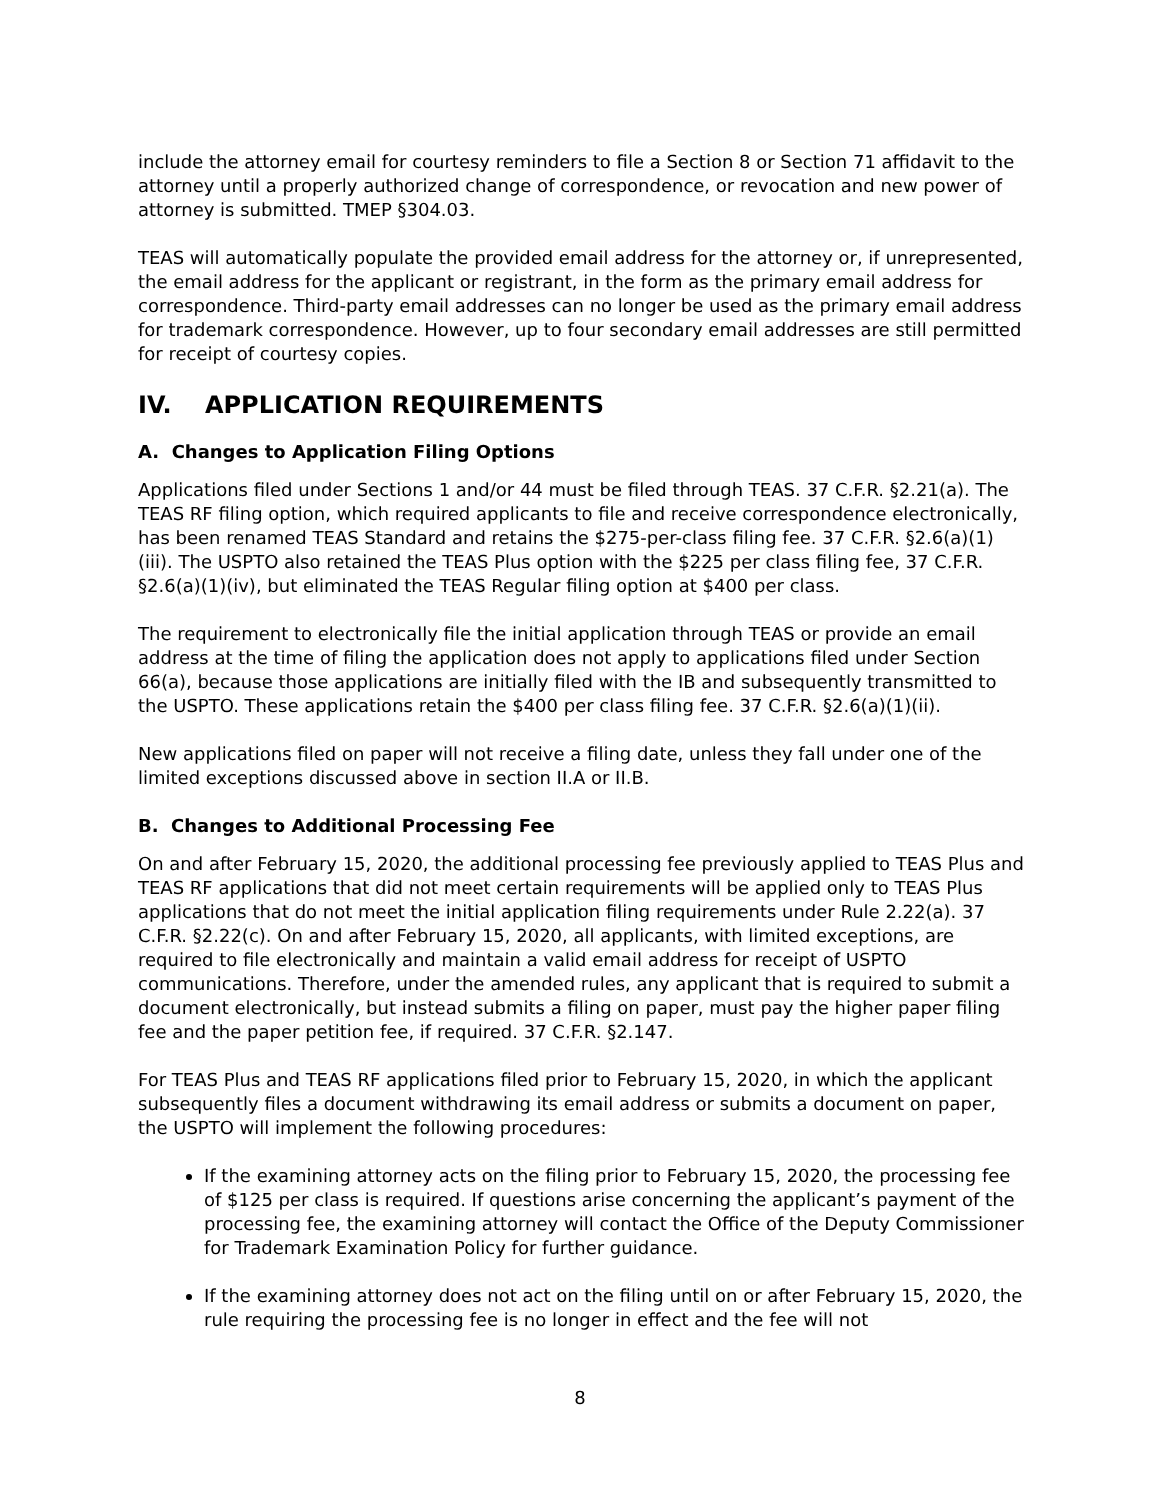include the attorney email for courtesy reminders to file a Section 8 or Section 71 affidavit to the attorney until a properly authorized change of correspondence, or revocation and new power of attorney is submitted. TMEP §304.03.
TEAS will automatically populate the provided email address for the attorney or, if unrepresented, the email address for the applicant or registrant, in the form as the primary email address for correspondence. Third-party email addresses can no longer be used as the primary email address for trademark correspondence. However, up to four secondary email addresses are still permitted for receipt of courtesy copies.
IV. APPLICATION REQUIREMENTS
A. Changes to Application Filing Options
Applications filed under Sections 1 and/or 44 must be filed through TEAS. 37 C.F.R. §2.21(a). The TEAS RF filing option, which required applicants to file and receive correspondence electronically, has been renamed TEAS Standard and retains the $275-per-class filing fee. 37 C.F.R. §2.6(a)(1)(iii). The USPTO also retained the TEAS Plus option with the $225 per class filing fee, 37 C.F.R. §2.6(a)(1)(iv), but eliminated the TEAS Regular filing option at $400 per class.
The requirement to electronically file the initial application through TEAS or provide an email address at the time of filing the application does not apply to applications filed under Section 66(a), because those applications are initially filed with the IB and subsequently transmitted to the USPTO. These applications retain the $400 per class filing fee. 37 C.F.R. §2.6(a)(1)(ii).
New applications filed on paper will not receive a filing date, unless they fall under one of the limited exceptions discussed above in section II.A or II.B.
B. Changes to Additional Processing Fee
On and after February 15, 2020, the additional processing fee previously applied to TEAS Plus and TEAS RF applications that did not meet certain requirements will be applied only to TEAS Plus applications that do not meet the initial application filing requirements under Rule 2.22(a). 37 C.F.R. §2.22(c). On and after February 15, 2020, all applicants, with limited exceptions, are required to file electronically and maintain a valid email address for receipt of USPTO communications. Therefore, under the amended rules, any applicant that is required to submit a document electronically, but instead submits a filing on paper, must pay the higher paper filing fee and the paper petition fee, if required. 37 C.F.R. §2.147.
For TEAS Plus and TEAS RF applications filed prior to February 15, 2020, in which the applicant subsequently files a document withdrawing its email address or submits a document on paper, the USPTO will implement the following procedures:
If the examining attorney acts on the filing prior to February 15, 2020, the processing fee of $125 per class is required. If questions arise concerning the applicant’s payment of the processing fee, the examining attorney will contact the Office of the Deputy Commissioner for Trademark Examination Policy for further guidance.
If the examining attorney does not act on the filing until on or after February 15, 2020, the rule requiring the processing fee is no longer in effect and the fee will not
8